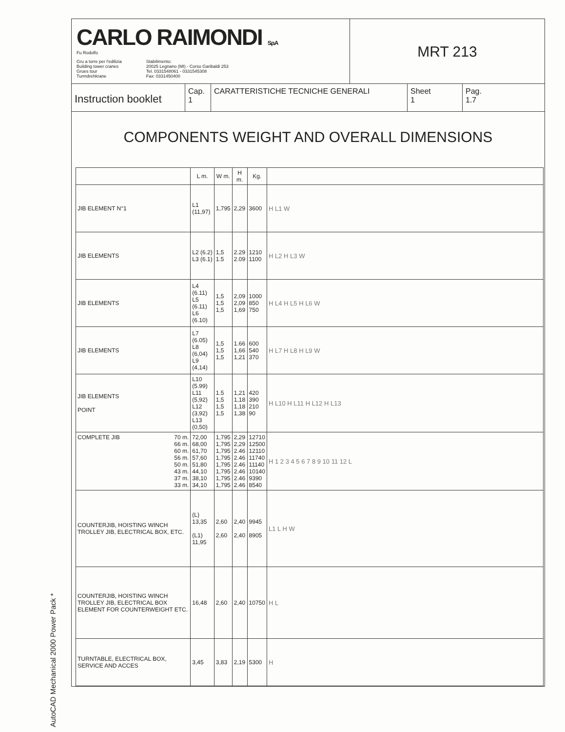AutoCAD Mechanical 2000 Power Pack *
CARLO RAIMONDI S.p.A
Fu Rodolfo
Gru a torre per l'edilizia
Building tower cranes
Grues tour
Turmdrehkrane
Stabilimento:
20025 Legnano (MI) - Corso Garibaldi 253
Tel. 0331548061 - 0331545308
Fax: 0331450400
MRT 213
Instruction booklet
Cap.
1
CARATTERISTICHE TECNICHE GENERALI Sheet
1
Pag.
1.7
COMPONENTS WEIGHT AND OVERALL DIMENSIONS
| | L m. | W m. | H m. | Kg. | |
| --- | --- | --- | --- | --- | --- |
| JIB ELEMENT N°1 | L1 (11,97) | 1,795 | 2,29 | 3600 | H L1 W |
| JIB ELEMENTS | L2 (6.2) L3 (6.1) | 1,5 1.5 | 2.29 2.09 | 1210 1100 | H L2 H L3 W |
| JIB ELEMENTS | L4 (6.11) L5 (6.11) L6 (6.10) | 1,5 1,5 1,5 | 2,09 2,09 1,69 | 1000 850 750 | H L4 H L5 H L6 W |
| JIB ELEMENTS | L7 (6.05) L8 (6,04) L9 (4,14) | 1,5 1,5 1,5 | 1.66 1,66 1,21 | 600 540 370 | H L7 H L8 H L9 W |
| JIB ELEMENTS POINT | L10 (5.99) L11 (5,92) L12 (3,92) L13 (0,50) | 1.5 1,5 1,5 1,5 | 1,21 1,18 1,18 1,38 | 420 390 210 90 | H L10 H L11 H L12 H L13 |
| COMPLETE JIB 70 m. 66 m. 60 m. 56 m. 50 m. 43 m. 37 m. 33 m. | 72,00 68,00 61,70 57,60 51,80 44,10 38,10 34,10 | 1,795 1,795 1,795 1,795 1,795 1,795 1,795 1,795 | 2,29 2,29 2.46 2.46 2.46 2.46 2.46 2.46 | 12710 12500 12110 11740 11140 10140 9390 8540 | H 1 2 3 4 5 6 7 8 9 10 11 12 L |
| COUNTERJIB, HOISTING WINCH TROLLEY JIB, ELECTRICAL BOX, ETC. | (L) 13,35 (L1) 11,95 | 2,60 2,60 | 2,40 2,40 | 9945 8905 | L1 L H W |
| COUNTERJIB, HOISTING WINCH TROLLEY JIB, ELECTRICAL BOX ELEMENT FOR COUNTERWEIGHT ETC. | 16,48 | 2,60 | 2,40 | 10750 | H L |
| TURNTABLE, ELECTRICAL BOX, SERVICE AND ACCES | 3,45 | 3,83 | 2,19 | 5300 | H |